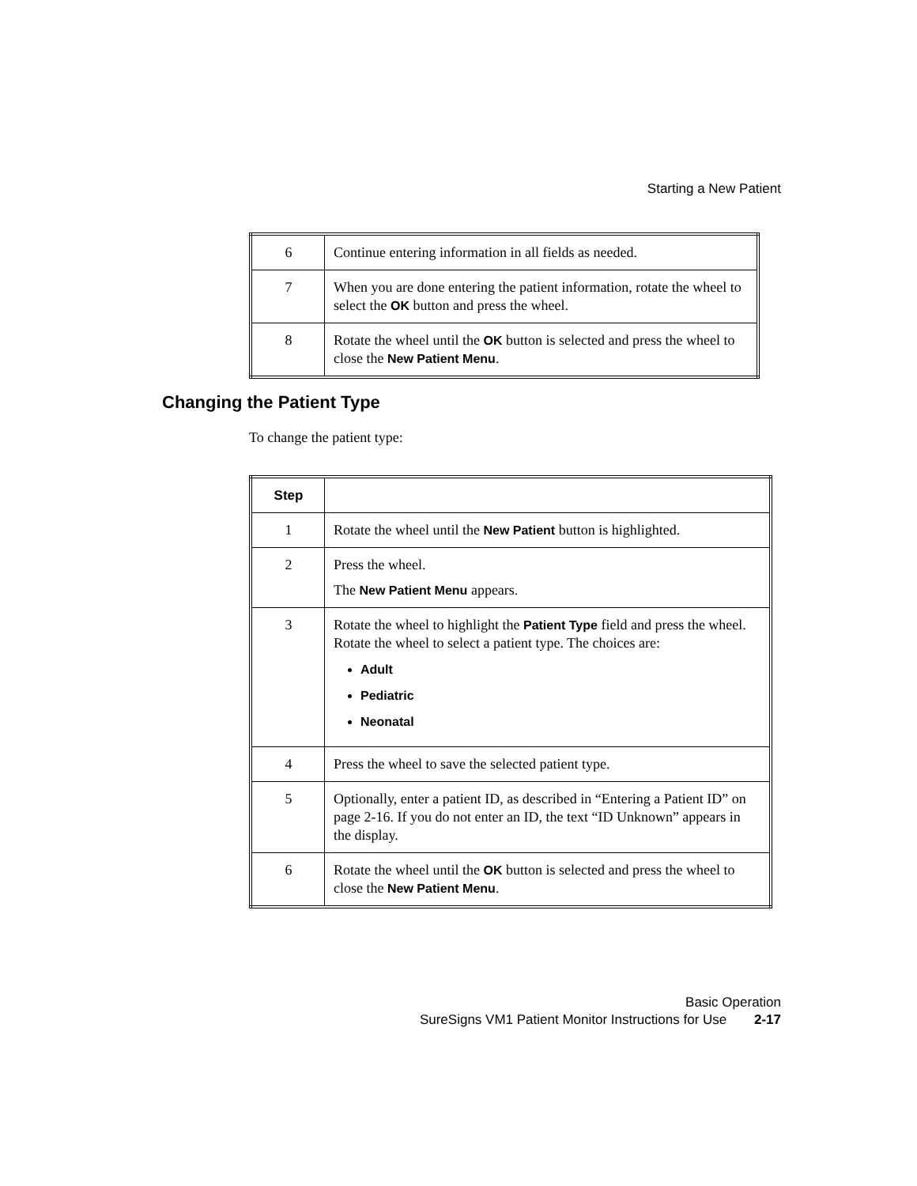Starting a New Patient
| 6 | Continue entering information in all fields as needed. |
| 7 | When you are done entering the patient information, rotate the wheel to select the OK button and press the wheel. |
| 8 | Rotate the wheel until the OK button is selected and press the wheel to close the New Patient Menu . |
Changing the Patient Type
To change the patient type:
| Step | |
| --- | --- |
| 1 | Rotate the wheel until the New Patient button is highlighted. |
| 2 | Press the wheel. The New Patient Menu appears. |
| 3 | Rotate the wheel to highlight the Patient Type field and press the wheel. Rotate the wheel to select a patient type. The choices are: Adult Pediatric Neonatal |
| 4 | Press the wheel to save the selected patient type. |
| 5 | Optionally, enter a patient ID, as described in “Entering a Patient ID” on page 2-16. If you do not enter an ID, the text “ID Unknown” appears in the display. |
| 6 | Rotate the wheel until the OK button is selected and press the wheel to close the New Patient Menu . |
Basic Operation
SureSigns VM1 Patient Monitor Instructions for Use 2-17